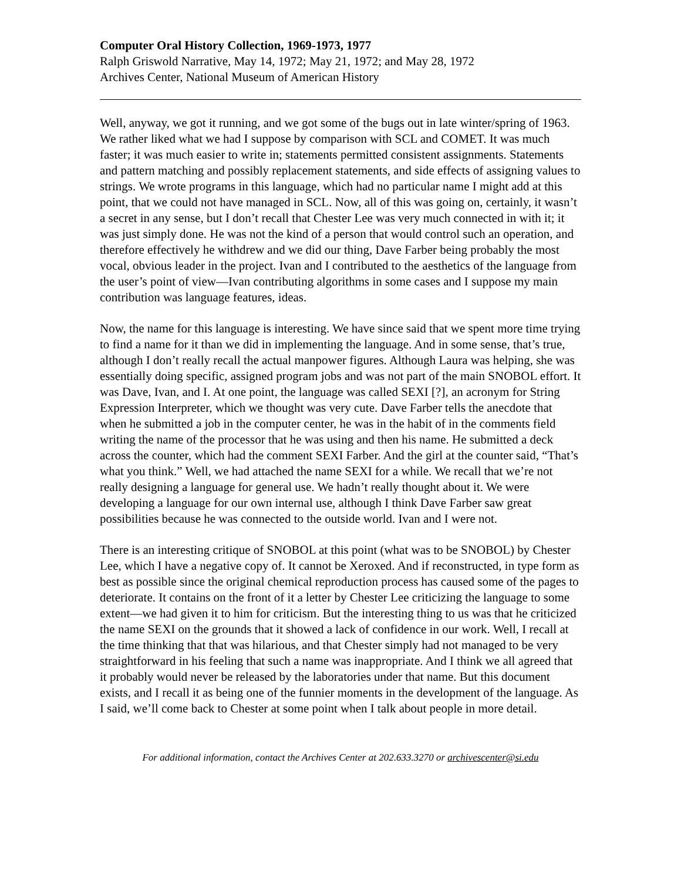Computer Oral History Collection, 1969-1973, 1977
Ralph Griswold Narrative, May 14, 1972; May 21, 1972; and May 28, 1972
Archives Center, National Museum of American History
Well, anyway, we got it running, and we got some of the bugs out in late winter/spring of 1963. We rather liked what we had I suppose by comparison with SCL and COMET. It was much faster; it was much easier to write in; statements permitted consistent assignments. Statements and pattern matching and possibly replacement statements, and side effects of assigning values to strings. We wrote programs in this language, which had no particular name I might add at this point, that we could not have managed in SCL. Now, all of this was going on, certainly, it wasn’t a secret in any sense, but I don’t recall that Chester Lee was very much connected in with it; it was just simply done. He was not the kind of a person that would control such an operation, and therefore effectively he withdrew and we did our thing, Dave Farber being probably the most vocal, obvious leader in the project. Ivan and I contributed to the aesthetics of the language from the user’s point of view—Ivan contributing algorithms in some cases and I suppose my main contribution was language features, ideas.
Now, the name for this language is interesting. We have since said that we spent more time trying to find a name for it than we did in implementing the language. And in some sense, that’s true, although I don’t really recall the actual manpower figures. Although Laura was helping, she was essentially doing specific, assigned program jobs and was not part of the main SNOBOL effort. It was Dave, Ivan, and I. At one point, the language was called SEXI [?], an acronym for String Expression Interpreter, which we thought was very cute. Dave Farber tells the anecdote that when he submitted a job in the computer center, he was in the habit of in the comments field writing the name of the processor that he was using and then his name. He submitted a deck across the counter, which had the comment SEXI Farber. And the girl at the counter said, “That’s what you think.” Well, we had attached the name SEXI for a while. We recall that we’re not really designing a language for general use. We hadn’t really thought about it. We were developing a language for our own internal use, although I think Dave Farber saw great possibilities because he was connected to the outside world. Ivan and I were not.
There is an interesting critique of SNOBOL at this point (what was to be SNOBOL) by Chester Lee, which I have a negative copy of. It cannot be Xeroxed. And if reconstructed, in type form as best as possible since the original chemical reproduction process has caused some of the pages to deteriorate. It contains on the front of it a letter by Chester Lee criticizing the language to some extent—we had given it to him for criticism. But the interesting thing to us was that he criticized the name SEXI on the grounds that it showed a lack of confidence in our work. Well, I recall at the time thinking that that was hilarious, and that Chester simply had not managed to be very straightforward in his feeling that such a name was inappropriate. And I think we all agreed that it probably would never be released by the laboratories under that name. But this document exists, and I recall it as being one of the funnier moments in the development of the language. As I said, we’ll come back to Chester at some point when I talk about people in more detail.
For additional information, contact the Archives Center at 202.633.3270 or archivescenter@si.edu